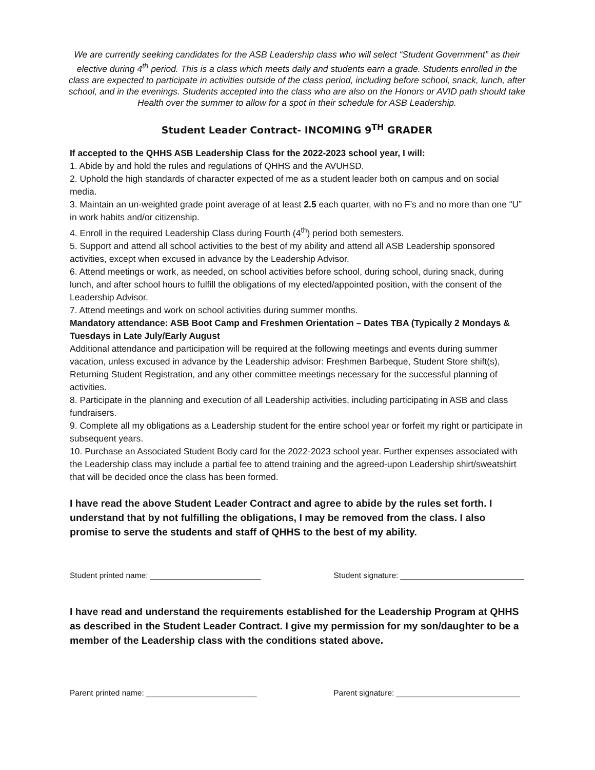We are currently seeking candidates for the ASB Leadership class who will select “Student Government” as their elective during 4<sup>th</sup> period. This is a class which meets daily and students earn a grade. Students enrolled in the class are expected to participate in activities outside of the class period, including before school, snack, lunch, after school, and in the evenings. Students accepted into the class who are also on the Honors or AVID path should take Health over the summer to allow for a spot in their schedule for ASB Leadership.
Student Leader Contract- INCOMING 9<sup>TH</sup> GRADER
If accepted to the QHHS ASB Leadership Class for the 2022-2023 school year, I will:
1. Abide by and hold the rules and regulations of QHHS and the AVUHSD.
2. Uphold the high standards of character expected of me as a student leader both on campus and on social media.
3. Maintain an un-weighted grade point average of at least 2.5 each quarter, with no F’s and no more than one “U” in work habits and/or citizenship.
4. Enroll in the required Leadership Class during Fourth (4<sup>th</sup>) period both semesters.
5. Support and attend all school activities to the best of my ability and attend all ASB Leadership sponsored activities, except when excused in advance by the Leadership Advisor.
6. Attend meetings or work, as needed, on school activities before school, during school, during snack, during lunch, and after school hours to fulfill the obligations of my elected/appointed position, with the consent of the Leadership Advisor.
7. Attend meetings and work on school activities during summer months.
Mandatory attendance: ASB Boot Camp and Freshmen Orientation – Dates TBA (Typically 2 Mondays & Tuesdays in Late July/Early August
Additional attendance and participation will be required at the following meetings and events during summer vacation, unless excused in advance by the Leadership advisor: Freshmen Barbeque, Student Store shift(s), Returning Student Registration, and any other committee meetings necessary for the successful planning of activities.
8. Participate in the planning and execution of all Leadership activities, including participating in ASB and class fundraisers.
9. Complete all my obligations as a Leadership student for the entire school year or forfeit my right or participate in subsequent years.
10. Purchase an Associated Student Body card for the 2022-2023 school year. Further expenses associated with the Leadership class may include a partial fee to attend training and the agreed-upon Leadership shirt/sweatshirt that will be decided once the class has been formed.
I have read the above Student Leader Contract and agree to abide by the rules set forth. I understand that by not fulfilling the obligations, I may be removed from the class. I also promise to serve the students and staff of QHHS to the best of my ability.
Student printed name: _________________________ Student signature: ____________________________
I have read and understand the requirements established for the Leadership Program at QHHS as described in the Student Leader Contract. I give my permission for my son/daughter to be a member of the Leadership class with the conditions stated above.
Parent printed name: _________________________ Parent signature: ____________________________